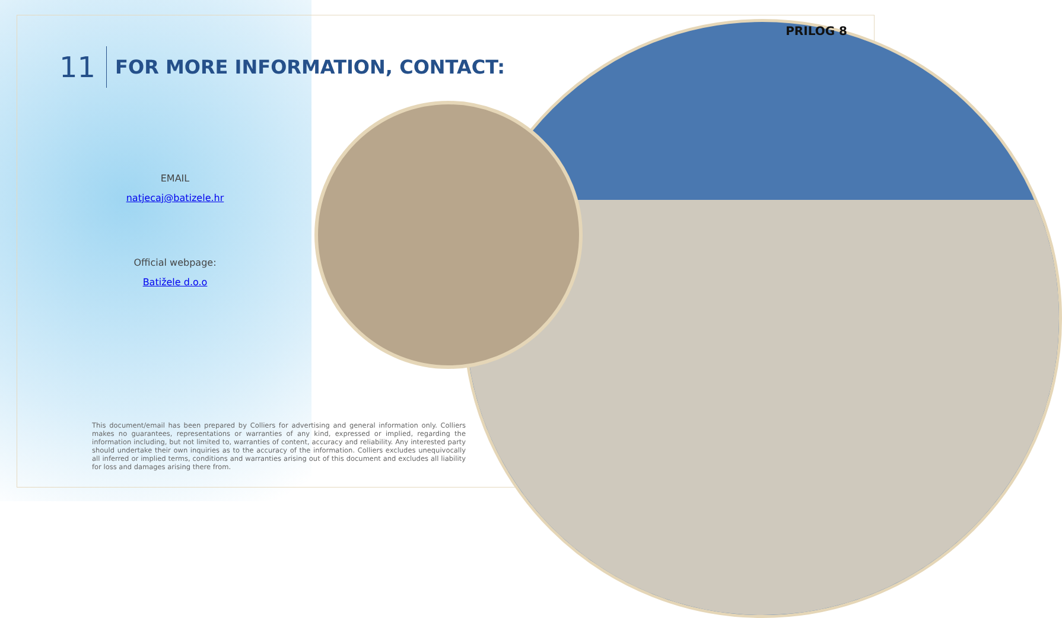PRILOG 8
11
FOR MORE INFORMATION, CONTACT:
EMAIL
natjecaj@batizele.hr
Official webpage:
Batižele d.o.o
This document/email has been prepared by Colliers for advertising and general information only. Colliers makes no guarantees, representations or warranties of any kind, expressed or implied, regarding the information including, but not limited to, warranties of content, accuracy and reliability. Any interested party should undertake their own inquiries as to the accuracy of the information. Colliers excludes unequivocally all inferred or implied terms, conditions and warranties arising out of this document and excludes all liability for loss and damages arising there from.